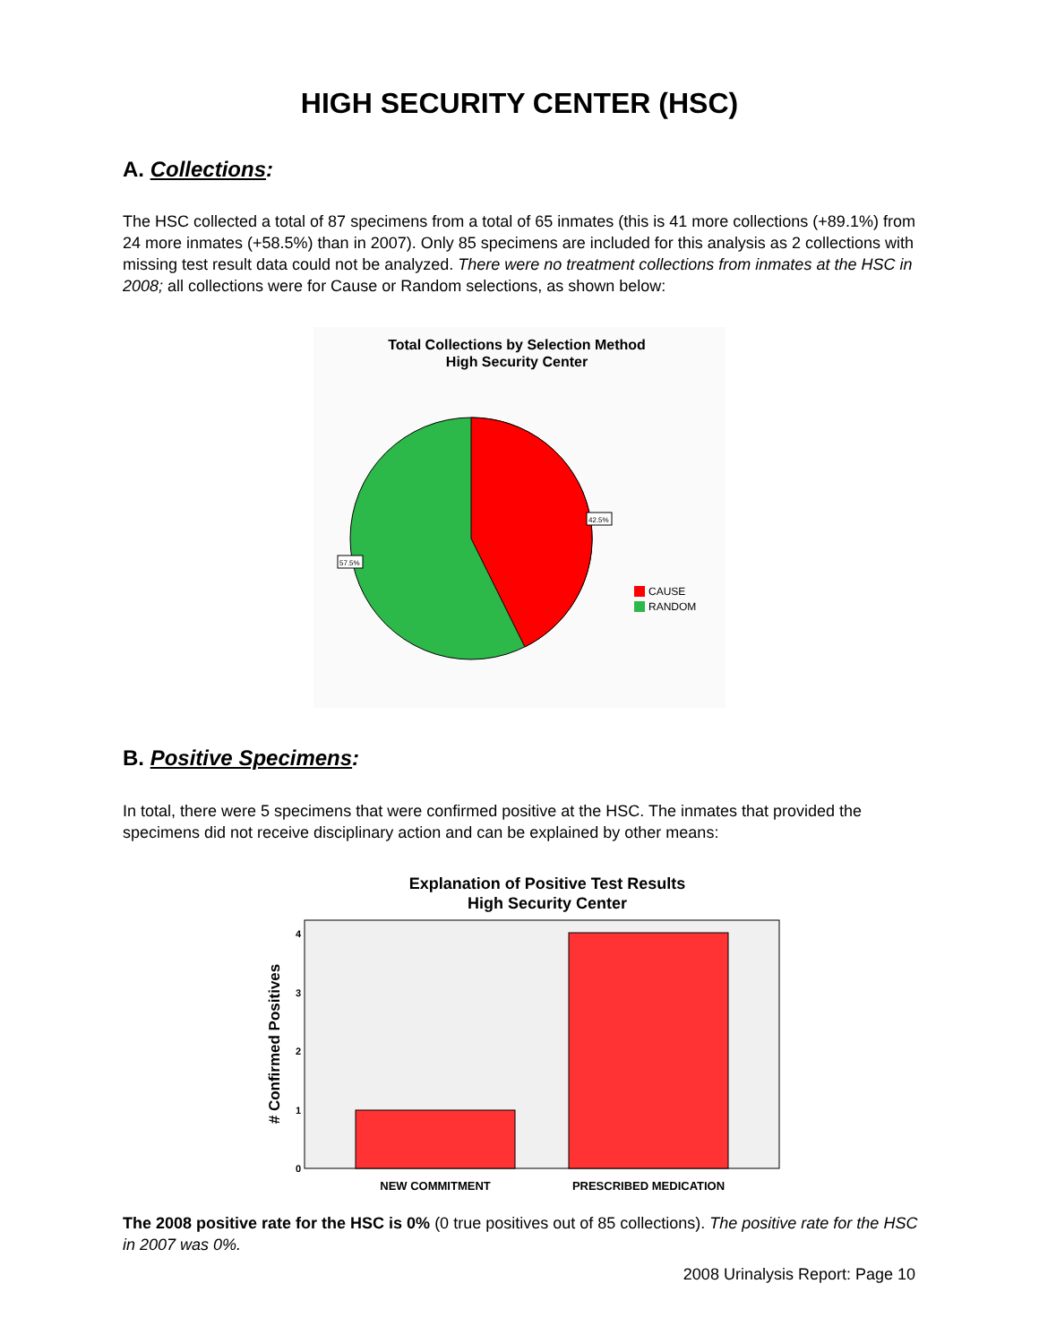HIGH SECURITY CENTER (HSC)
A. Collections:
The HSC collected a total of 87 specimens from a total of 65 inmates (this is 41 more collections (+89.1%) from 24 more inmates (+58.5%) than in 2007). Only 85 specimens are included for this analysis as 2 collections with missing test result data could not be analyzed. There were no treatment collections from inmates at the HSC in 2008; all collections were for Cause or Random selections, as shown below:
Total Collections by Selection Method
High Security Center
42.5%
57.5%
CAUSE
RANDOM
B. Positive Specimens:
In total, there were 5 specimens that were confirmed positive at the HSC. The inmates that provided the specimens did not receive disciplinary action and can be explained by other means:
Explanation of Positive Test Results
High Security Center
4
3
2
1
0
# Confirmed Positives
NEW COMMITMENT
PRESCRIBED MEDICATION
The 2008 positive rate for the HSC is 0% (0 true positives out of 85 collections). The positive rate for the HSC in 2007 was 0%.
2008 Urinalysis Report: Page 10